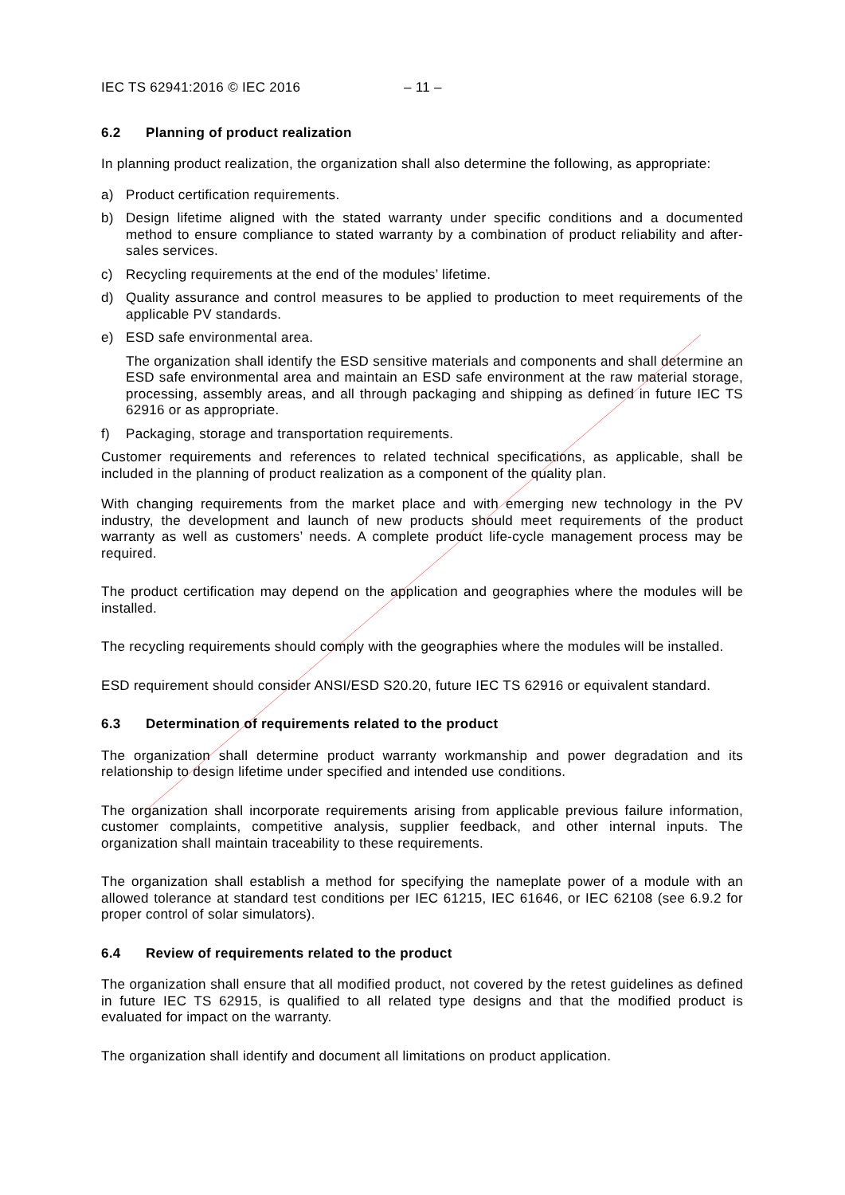IEC TS 62941:2016 © IEC 2016 – 11 –
6.2 Planning of product realization
In planning product realization, the organization shall also determine the following, as appropriate:
a) Product certification requirements.
b) Design lifetime aligned with the stated warranty under specific conditions and a documented method to ensure compliance to stated warranty by a combination of product reliability and after-sales services.
c) Recycling requirements at the end of the modules’ lifetime.
d) Quality assurance and control measures to be applied to production to meet requirements of the applicable PV standards.
e) ESD safe environmental area.
The organization shall identify the ESD sensitive materials and components and shall determine an ESD safe environmental area and maintain an ESD safe environment at the raw material storage, processing, assembly areas, and all through packaging and shipping as defined in future IEC TS 62916 or as appropriate.
f) Packaging, storage and transportation requirements.
Customer requirements and references to related technical specifications, as applicable, shall be included in the planning of product realization as a component of the quality plan.
With changing requirements from the market place and with emerging new technology in the PV industry, the development and launch of new products should meet requirements of the product warranty as well as customers’ needs. A complete product life-cycle management process may be required.
The product certification may depend on the application and geographies where the modules will be installed.
The recycling requirements should comply with the geographies where the modules will be installed.
ESD requirement should consider ANSI/ESD S20.20, future IEC TS 62916 or equivalent standard.
6.3 Determination of requirements related to the product
The organization shall determine product warranty workmanship and power degradation and its relationship to design lifetime under specified and intended use conditions.
The organization shall incorporate requirements arising from applicable previous failure information, customer complaints, competitive analysis, supplier feedback, and other internal inputs. The organization shall maintain traceability to these requirements.
The organization shall establish a method for specifying the nameplate power of a module with an allowed tolerance at standard test conditions per IEC 61215, IEC 61646, or IEC 62108 (see 6.9.2 for proper control of solar simulators).
6.4 Review of requirements related to the product
The organization shall ensure that all modified product, not covered by the retest guidelines as defined in future IEC TS 62915, is qualified to all related type designs and that the modified product is evaluated for impact on the warranty.
The organization shall identify and document all limitations on product application.